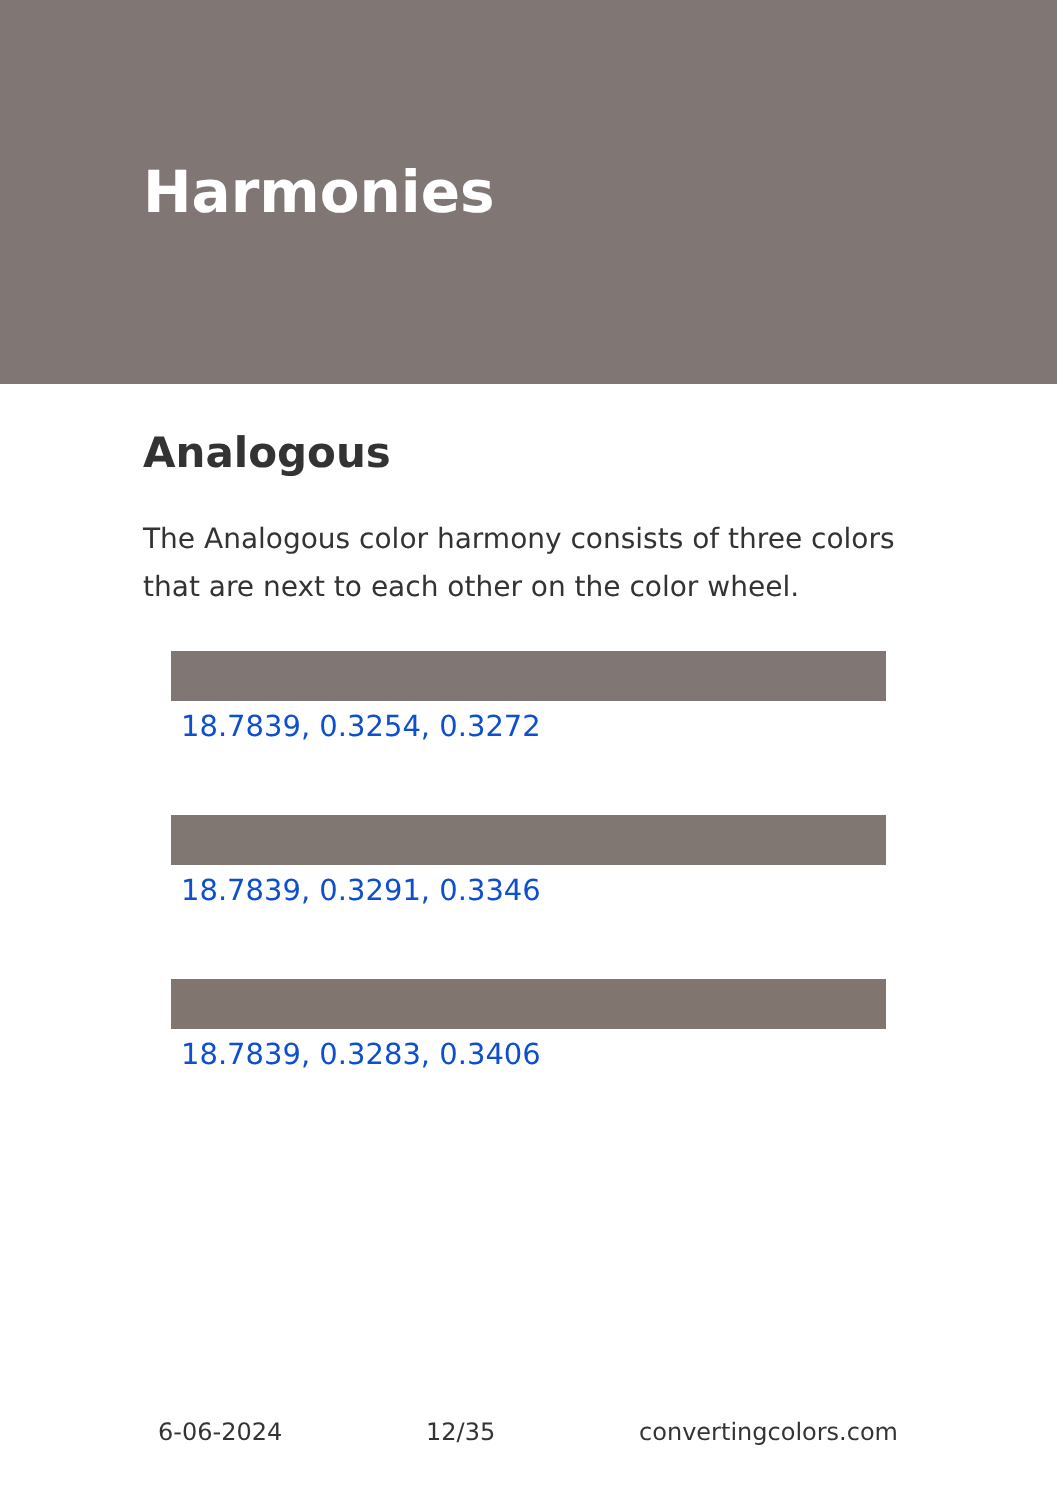Harmonies
Analogous
The Analogous color harmony consists of three colors that are next to each other on the color wheel.
18.7839, 0.3254, 0.3272
18.7839, 0.3291, 0.3346
18.7839, 0.3283, 0.3406
6-06-2024 12/35 convertingcolors.com